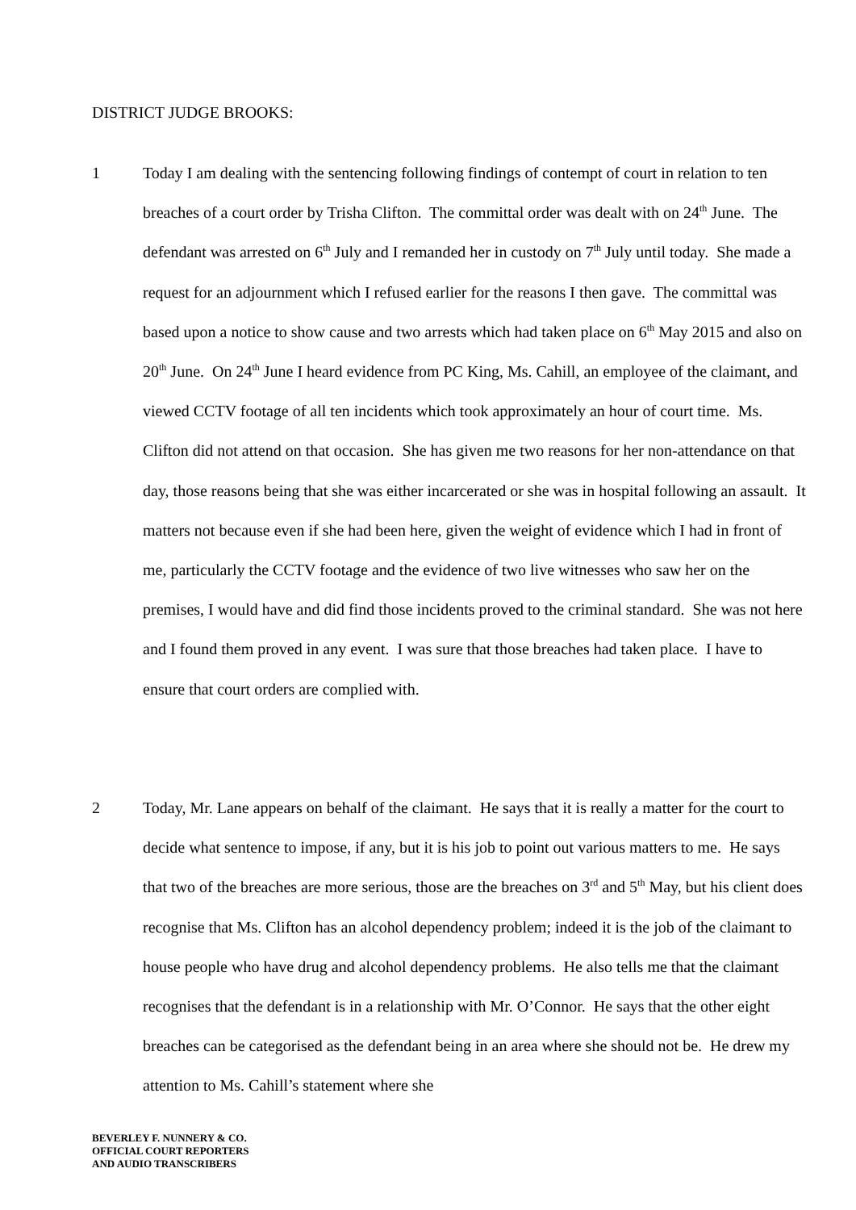DISTRICT JUDGE BROOKS:
1
Today I am dealing with the sentencing following findings of contempt of court in relation to ten breaches of a court order by Trisha Clifton. The committal order was dealt with on 24<sup>th</sup> June. The defendant was arrested on 6<sup>th</sup> July and I remanded her in custody on 7<sup>th</sup> July until today. She made a request for an adjournment which I refused earlier for the reasons I then gave. The committal was based upon a notice to show cause and two arrests which had taken place on 6<sup>th</sup> May 2015 and also on 20<sup>th</sup> June. On 24<sup>th</sup> June I heard evidence from PC King, Ms. Cahill, an employee of the claimant, and viewed CCTV footage of all ten incidents which took approximately an hour of court time. Ms. Clifton did not attend on that occasion. She has given me two reasons for her non-attendance on that day, those reasons being that she was either incarcerated or she was in hospital following an assault. It matters not because even if she had been here, given the weight of evidence which I had in front of me, particularly the CCTV footage and the evidence of two live witnesses who saw her on the premises, I would have and did find those incidents proved to the criminal standard. She was not here and I found them proved in any event. I was sure that those breaches had taken place. I have to ensure that court orders are complied with.
2
Today, Mr. Lane appears on behalf of the claimant. He says that it is really a matter for the court to decide what sentence to impose, if any, but it is his job to point out various matters to me. He says that two of the breaches are more serious, those are the breaches on 3<sup>rd</sup> and 5<sup>th</sup> May, but his client does recognise that Ms. Clifton has an alcohol dependency problem; indeed it is the job of the claimant to house people who have drug and alcohol dependency problems. He also tells me that the claimant recognises that the defendant is in a relationship with Mr. O’Connor. He says that the other eight breaches can be categorised as the defendant being in an area where she should not be. He drew my attention to Ms. Cahill’s statement where she
BEVERLEY F. NUNNERY & CO.
OFFICIAL COURT REPORTERS
AND AUDIO TRANSCRIBERS